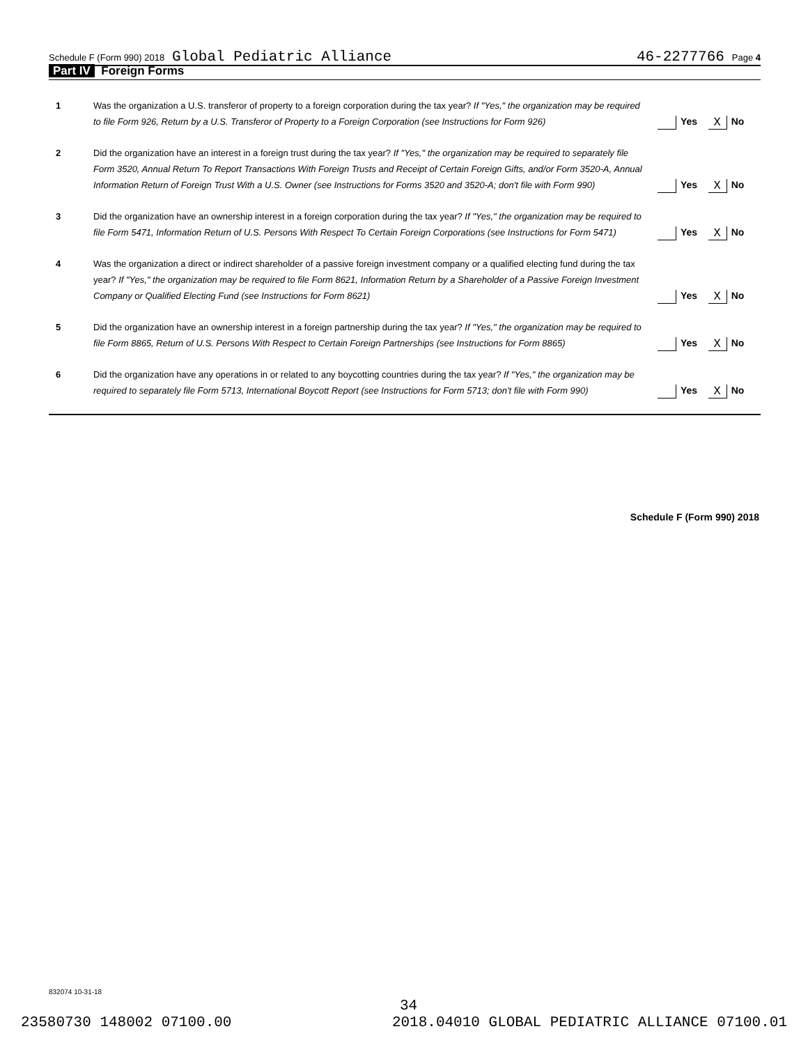Schedule F (Form 990) 2018 Global Pediatric Alliance 46-2277766 Page 4
Part IV Foreign Forms
1 Was the organization a U.S. transferor of property to a foreign corporation during the tax year? If "Yes," the organization may be required to file Form 926, Return by a U.S. Transferor of Property to a Foreign Corporation (see Instructions for Form 926)
Yes X No
2 Did the organization have an interest in a foreign trust during the tax year? If "Yes," the organization may be required to separately file Form 3520, Annual Return To Report Transactions With Foreign Trusts and Receipt of Certain Foreign Gifts, and/or Form 3520-A, Annual Information Return of Foreign Trust With a U.S. Owner (see Instructions for Forms 3520 and 3520-A; don't file with Form 990)
Yes X No
3 Did the organization have an ownership interest in a foreign corporation during the tax year? If "Yes," the organization may be required to file Form 5471, Information Return of U.S. Persons With Respect To Certain Foreign Corporations (see Instructions for Form 5471)
Yes X No
4 Was the organization a direct or indirect shareholder of a passive foreign investment company or a qualified electing fund during the tax year? If "Yes," the organization may be required to file Form 8621, Information Return by a Shareholder of a Passive Foreign Investment Company or Qualified Electing Fund (see Instructions for Form 8621)
Yes X No
5 Did the organization have an ownership interest in a foreign partnership during the tax year? If "Yes," the organization may be required to file Form 8865, Return of U.S. Persons With Respect to Certain Foreign Partnerships (see Instructions for Form 8865)
Yes X No
6 Did the organization have any operations in or related to any boycotting countries during the tax year? If "Yes," the organization may be required to separately file Form 5713, International Boycott Report (see Instructions for Form 5713; don't file with Form 990)
Yes X No
Schedule F (Form 990) 2018
832074 10-31-18
34
23580730 148002 07100.00 2018.04010 GLOBAL PEDIATRIC ALLIANCE 07100.01